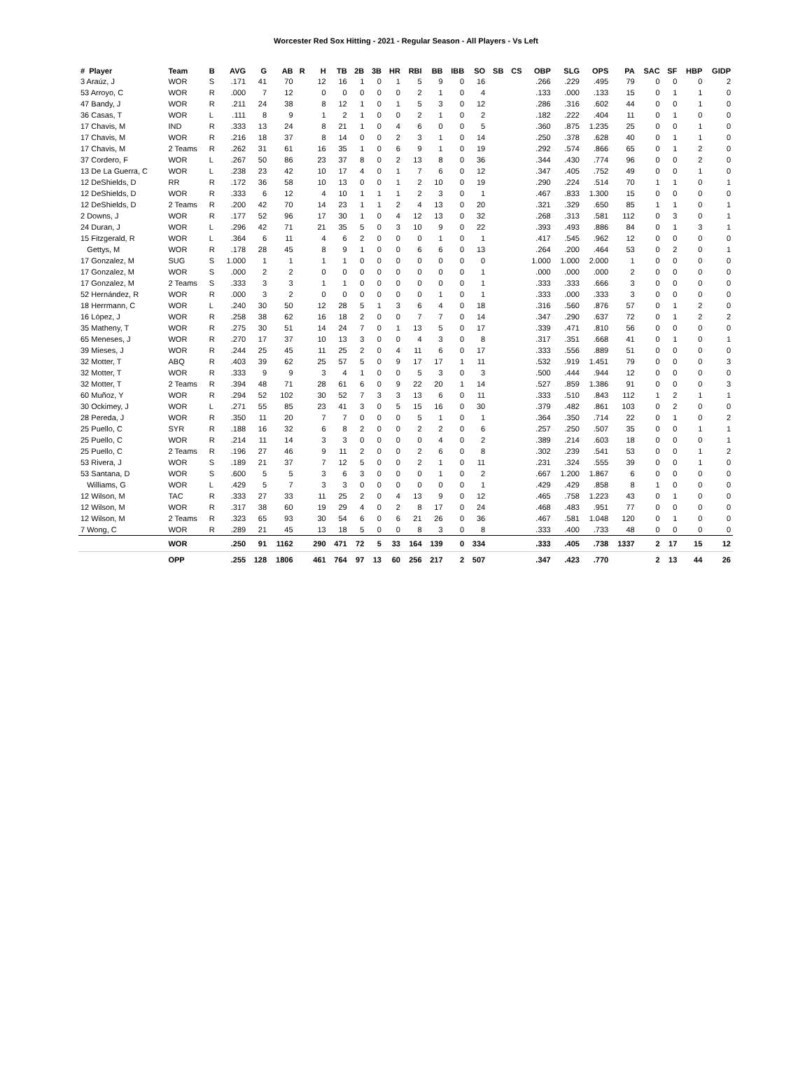Worcester Red Sox Hitting - 2021 - Regular Season - All Players - Vs Left
| # Player | Team | B | AVG | G | AB | R | H | TB | 2B | 3B | HR | RBI | BB | IBB | SO | SB | CS | OBP | SLG | OPS | PA | SAC | SF | HBP | GIDP |
| --- | --- | --- | --- | --- | --- | --- | --- | --- | --- | --- | --- | --- | --- | --- | --- | --- | --- | --- | --- | --- | --- | --- | --- | --- | --- |
| 3 Araúz, J | WOR | S | .171 | 41 | 70 | | 12 | 16 | 1 | 0 | 1 | 5 | 9 | 0 | 16 | | | .266 | .229 | .495 | 79 | 0 | 0 | 0 | 2 |
| 53 Arroyo, C | WOR | R | .000 | 7 | 12 | | 0 | 0 | 0 | 0 | 0 | 2 | 1 | 0 | 4 | | | .133 | .000 | .133 | 15 | 0 | 1 | 1 | 0 |
| 47 Bandy, J | WOR | R | .211 | 24 | 38 | | 8 | 12 | 1 | 0 | 1 | 5 | 3 | 0 | 12 | | | .286 | .316 | .602 | 44 | 0 | 0 | 1 | 0 |
| 36 Casas, T | WOR | L | .111 | 8 | 9 | | 1 | 2 | 1 | 0 | 0 | 2 | 1 | 0 | 2 | | | .182 | .222 | .404 | 11 | 0 | 1 | 0 | 0 |
| 17 Chavis, M | IND | R | .333 | 13 | 24 | | 8 | 21 | 1 | 0 | 4 | 6 | 0 | 0 | 5 | | | .360 | .875 | 1.235 | 25 | 0 | 0 | 1 | 0 |
| 17 Chavis, M | WOR | R | .216 | 18 | 37 | | 8 | 14 | 0 | 0 | 2 | 3 | 1 | 0 | 14 | | | .250 | .378 | .628 | 40 | 0 | 1 | 1 | 0 |
| 17 Chavis, M | 2 Teams | R | .262 | 31 | 61 | | 16 | 35 | 1 | 0 | 6 | 9 | 1 | 0 | 19 | | | .292 | .574 | .866 | 65 | 0 | 1 | 2 | 0 |
| 37 Cordero, F | WOR | L | .267 | 50 | 86 | | 23 | 37 | 8 | 0 | 2 | 13 | 8 | 0 | 36 | | | .344 | .430 | .774 | 96 | 0 | 0 | 2 | 0 |
| 13 De La Guerra, C | WOR | L | .238 | 23 | 42 | | 10 | 17 | 4 | 0 | 1 | 7 | 6 | 0 | 12 | | | .347 | .405 | .752 | 49 | 0 | 0 | 1 | 0 |
| 12 DeShields, D | RR | R | .172 | 36 | 58 | | 10 | 13 | 0 | 0 | 1 | 2 | 10 | 0 | 19 | | | .290 | .224 | .514 | 70 | 1 | 1 | 0 | 1 |
| 12 DeShields, D | WOR | R | .333 | 6 | 12 | | 4 | 10 | 1 | 1 | 1 | 2 | 3 | 0 | 1 | | | .467 | .833 | 1.300 | 15 | 0 | 0 | 0 | 0 |
| 12 DeShields, D | 2 Teams | R | .200 | 42 | 70 | | 14 | 23 | 1 | 1 | 2 | 4 | 13 | 0 | 20 | | | .321 | .329 | .650 | 85 | 1 | 1 | 0 | 1 |
| 2 Downs, J | WOR | R | .177 | 52 | 96 | | 17 | 30 | 1 | 0 | 4 | 12 | 13 | 0 | 32 | | | .268 | .313 | .581 | 112 | 0 | 3 | 0 | 1 |
| 24 Duran, J | WOR | L | .296 | 42 | 71 | | 21 | 35 | 5 | 0 | 3 | 10 | 9 | 0 | 22 | | | .393 | .493 | .886 | 84 | 0 | 1 | 3 | 1 |
| 15 Fitzgerald, R | WOR | L | .364 | 6 | 11 | | 4 | 6 | 2 | 0 | 0 | 0 | 1 | 0 | 1 | | | .417 | .545 | .962 | 12 | 0 | 0 | 0 | 0 |
| Gettys, M | WOR | R | .178 | 28 | 45 | | 8 | 9 | 1 | 0 | 0 | 6 | 6 | 0 | 13 | | | .264 | .200 | .464 | 53 | 0 | 2 | 0 | 1 |
| 17 Gonzalez, M | SUG | S | 1.000 | 1 | 1 | | 1 | 1 | 0 | 0 | 0 | 0 | 0 | 0 | 0 | | | 1.000 | 1.000 | 2.000 | 1 | 0 | 0 | 0 | 0 |
| 17 Gonzalez, M | WOR | S | .000 | 2 | 2 | | 0 | 0 | 0 | 0 | 0 | 0 | 0 | 0 | 1 | | | .000 | .000 | .000 | 2 | 0 | 0 | 0 | 0 |
| 17 Gonzalez, M | 2 Teams | S | .333 | 3 | 3 | | 1 | 1 | 0 | 0 | 0 | 0 | 0 | 0 | 1 | | | .333 | .333 | .666 | 3 | 0 | 0 | 0 | 0 |
| 52 Hernández, R | WOR | R | .000 | 3 | 2 | | 0 | 0 | 0 | 0 | 0 | 0 | 1 | 0 | 1 | | | .333 | .000 | .333 | 3 | 0 | 0 | 0 | 0 |
| 18 Herrmann, C | WOR | L | .240 | 30 | 50 | | 12 | 28 | 5 | 1 | 3 | 6 | 4 | 0 | 18 | | | .316 | .560 | .876 | 57 | 0 | 1 | 2 | 0 |
| 16 López, J | WOR | R | .258 | 38 | 62 | | 16 | 18 | 2 | 0 | 0 | 7 | 7 | 0 | 14 | | | .347 | .290 | .637 | 72 | 0 | 1 | 2 | 2 |
| 35 Matheny, T | WOR | R | .275 | 30 | 51 | | 14 | 24 | 7 | 0 | 1 | 13 | 5 | 0 | 17 | | | .339 | .471 | .810 | 56 | 0 | 0 | 0 | 0 |
| 65 Meneses, J | WOR | R | .270 | 17 | 37 | | 10 | 13 | 3 | 0 | 0 | 4 | 3 | 0 | 8 | | | .317 | .351 | .668 | 41 | 0 | 1 | 0 | 1 |
| 39 Mieses, J | WOR | R | .244 | 25 | 45 | | 11 | 25 | 2 | 0 | 4 | 11 | 6 | 0 | 17 | | | .333 | .556 | .889 | 51 | 0 | 0 | 0 | 0 |
| 32 Motter, T | ABQ | R | .403 | 39 | 62 | | 25 | 57 | 5 | 0 | 9 | 17 | 17 | 1 | 11 | | | .532 | .919 | 1.451 | 79 | 0 | 0 | 0 | 3 |
| 32 Motter, T | WOR | R | .333 | 9 | 9 | | 3 | 4 | 1 | 0 | 0 | 5 | 3 | 0 | 3 | | | .500 | .444 | .944 | 12 | 0 | 0 | 0 | 0 |
| 32 Motter, T | 2 Teams | R | .394 | 48 | 71 | | 28 | 61 | 6 | 0 | 9 | 22 | 20 | 1 | 14 | | | .527 | .859 | 1.386 | 91 | 0 | 0 | 0 | 3 |
| 60 Muñoz, Y | WOR | R | .294 | 52 | 102 | | 30 | 52 | 7 | 3 | 3 | 13 | 6 | 0 | 11 | | | .333 | .510 | .843 | 112 | 1 | 2 | 1 | 1 |
| 30 Ockimey, J | WOR | L | .271 | 55 | 85 | | 23 | 41 | 3 | 0 | 5 | 15 | 16 | 0 | 30 | | | .379 | .482 | .861 | 103 | 0 | 2 | 0 | 0 |
| 28 Pereda, J | WOR | R | .350 | 11 | 20 | | 7 | 7 | 0 | 0 | 0 | 5 | 1 | 0 | 1 | | | .364 | .350 | .714 | 22 | 0 | 1 | 0 | 2 |
| 25 Puello, C | SYR | R | .188 | 16 | 32 | | 6 | 8 | 2 | 0 | 0 | 2 | 2 | 0 | 6 | | | .257 | .250 | .507 | 35 | 0 | 0 | 1 | 1 |
| 25 Puello, C | WOR | R | .214 | 11 | 14 | | 3 | 3 | 0 | 0 | 0 | 0 | 4 | 0 | 2 | | | .389 | .214 | .603 | 18 | 0 | 0 | 0 | 1 |
| 25 Puello, C | 2 Teams | R | .196 | 27 | 46 | | 9 | 11 | 2 | 0 | 0 | 2 | 6 | 0 | 8 | | | .302 | .239 | .541 | 53 | 0 | 0 | 1 | 2 |
| 53 Rivera, J | WOR | S | .189 | 21 | 37 | | 7 | 12 | 5 | 0 | 0 | 2 | 1 | 0 | 11 | | | .231 | .324 | .555 | 39 | 0 | 0 | 1 | 0 |
| 53 Santana, D | WOR | S | .600 | 5 | 5 | | 3 | 6 | 3 | 0 | 0 | 0 | 1 | 0 | 2 | | | .667 | 1.200 | 1.867 | 6 | 0 | 0 | 0 | 0 |
| Williams, G | WOR | L | .429 | 5 | 7 | | 3 | 3 | 0 | 0 | 0 | 0 | 0 | 0 | 1 | | | .429 | .429 | .858 | 8 | 1 | 0 | 0 | 0 |
| 12 Wilson, M | TAC | R | .333 | 27 | 33 | | 11 | 25 | 2 | 0 | 4 | 13 | 9 | 0 | 12 | | | .465 | .758 | 1.223 | 43 | 0 | 1 | 0 | 0 |
| 12 Wilson, M | WOR | R | .317 | 38 | 60 | | 19 | 29 | 4 | 0 | 2 | 8 | 17 | 0 | 24 | | | .468 | .483 | .951 | 77 | 0 | 0 | 0 | 0 |
| 12 Wilson, M | 2 Teams | R | .323 | 65 | 93 | | 30 | 54 | 6 | 0 | 6 | 21 | 26 | 0 | 36 | | | .467 | .581 | 1.048 | 120 | 0 | 1 | 0 | 0 |
| 7 Wong, C | WOR | R | .289 | 21 | 45 | | 13 | 18 | 5 | 0 | 0 | 8 | 3 | 0 | 8 | | | .333 | .400 | .733 | 48 | 0 | 0 | 0 | 0 |
| | WOR | | .250 | 91 | 1162 | | 290 | 471 | 72 | 5 | 33 | 164 | 139 | 0 | 334 | | | .333 | .405 | .738 | 1337 | 2 | 17 | 15 | 12 |
| | OPP | | .255 | 128 | 1806 | | 461 | 764 | 97 | 13 | 60 | 256 | 217 | 2 | 507 | | | .347 | .423 | .770 | | 2 | 13 | 44 | 26 |